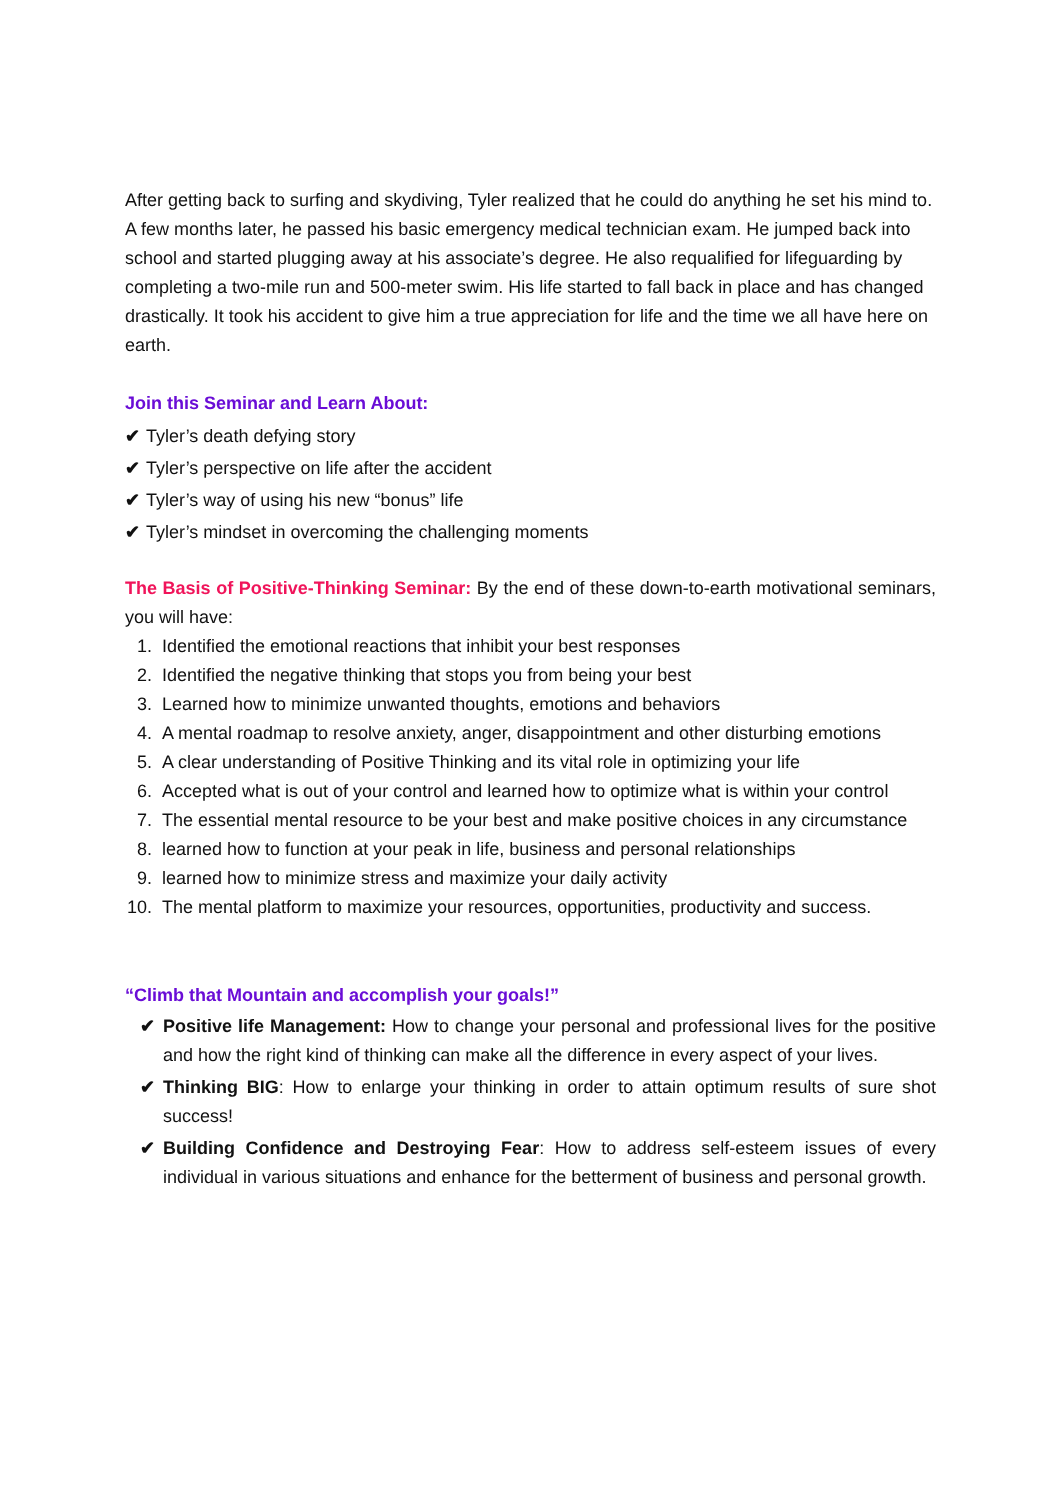After getting back to surfing and skydiving, Tyler realized that he could do anything he set his mind to. A few months later, he passed his basic emergency medical technician exam. He jumped back into school and started plugging away at his associate’s degree. He also requalified for lifeguarding by completing a two-mile run and 500-meter swim. His life started to fall back in place and has changed drastically. It took his accident to give him a true appreciation for life and the time we all have here on earth.
Join this Seminar and Learn About:
✔ Tyler’s death defying story
✔ Tyler’s perspective on life after the accident
✔ Tyler’s way of using his new “bonus” life
✔ Tyler’s mindset in overcoming the challenging moments
The Basis of Positive-Thinking Seminar: By the end of these down-to-earth motivational seminars, you will have:
1. Identified the emotional reactions that inhibit your best responses
2. Identified the negative thinking that stops you from being your best
3. Learned how to minimize unwanted thoughts, emotions and behaviors
4. A mental roadmap to resolve anxiety, anger, disappointment and other disturbing emotions
5. A clear understanding of Positive Thinking and its vital role in optimizing your life
6. Accepted what is out of your control and learned how to optimize what is within your control
7. The essential mental resource to be your best and make positive choices in any circumstance
8. learned how to function at your peak in life, business and personal relationships
9. learned how to minimize stress and maximize your daily activity
10. The mental platform to maximize your resources, opportunities, productivity and success.
“Climb that Mountain and accomplish your goals!”
✔ Positive life Management: How to change your personal and professional lives for the positive and how the right kind of thinking can make all the difference in every aspect of your lives.
✔ Thinking BIG: How to enlarge your thinking in order to attain optimum results of sure shot success!
✔ Building Confidence and Destroying Fear: How to address self-esteem issues of every individual in various situations and enhance for the betterment of business and personal growth.